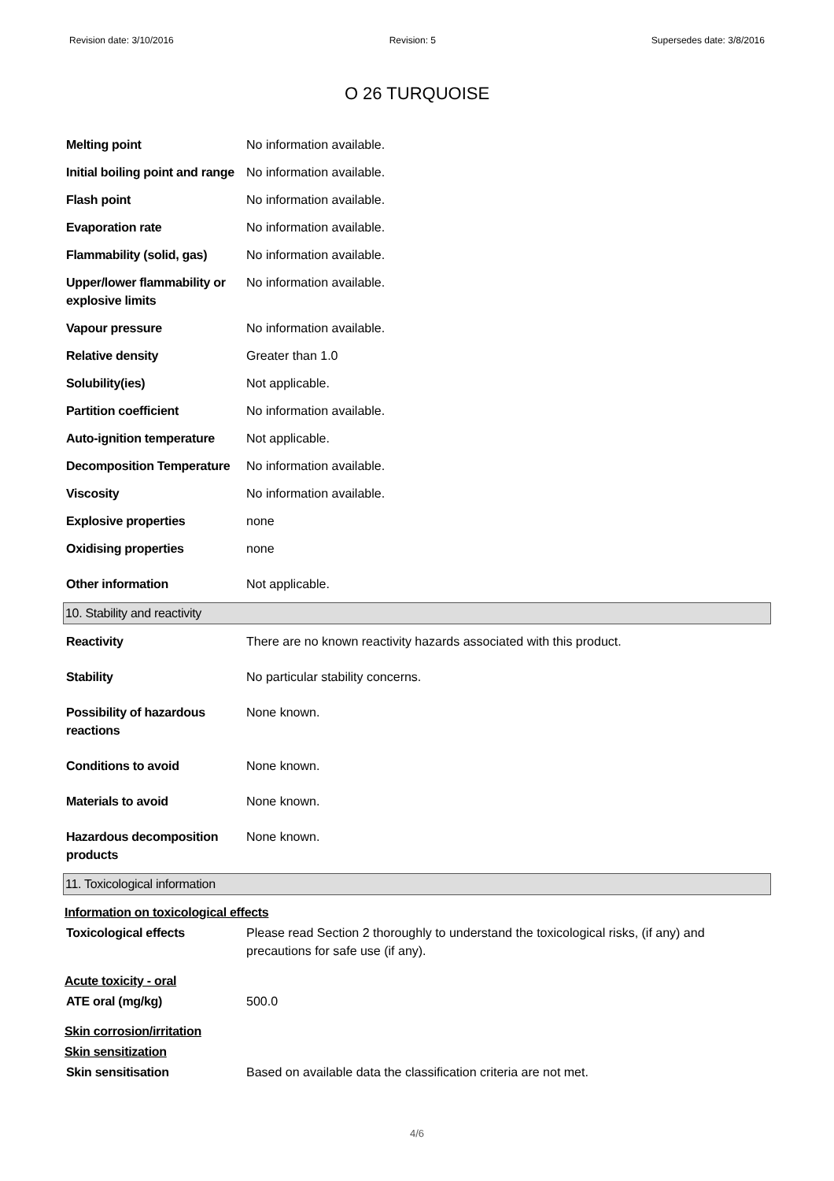Revision date: 3/10/2016 Revision: 5 Supersedes date: 3/8/2016
O 26 TURQUOISE
| Melting point | No information available. |
| Initial boiling point and range | No information available. |
| Flash point | No information available. |
| Evaporation rate | No information available. |
| Flammability (solid, gas) | No information available. |
| Upper/lower flammability or explosive limits | No information available. |
| Vapour pressure | No information available. |
| Relative density | Greater than 1.0 |
| Solubility(ies) | Not applicable. |
| Partition coefficient | No information available. |
| Auto-ignition temperature | Not applicable. |
| Decomposition Temperature | No information available. |
| Viscosity | No information available. |
| Explosive properties | none |
| Oxidising properties | none |
| Other information | Not applicable. |
10. Stability and reactivity
| Reactivity | There are no known reactivity hazards associated with this product. |
| Stability | No particular stability concerns. |
| Possibility of hazardous reactions | None known. |
| Conditions to avoid | None known. |
| Materials to avoid | None known. |
| Hazardous decomposition products | None known. |
11. Toxicological information
Information on toxicological effects
| Toxicological effects | Please read Section 2 thoroughly to understand the toxicological risks, (if any) and precautions for safe use (if any). |
Acute toxicity - oral
| ATE oral (mg/kg) | 500.0 |
Skin corrosion/irritation
Skin sensitization
| Skin sensitisation | Based on available data the classification criteria are not met. |
4/6